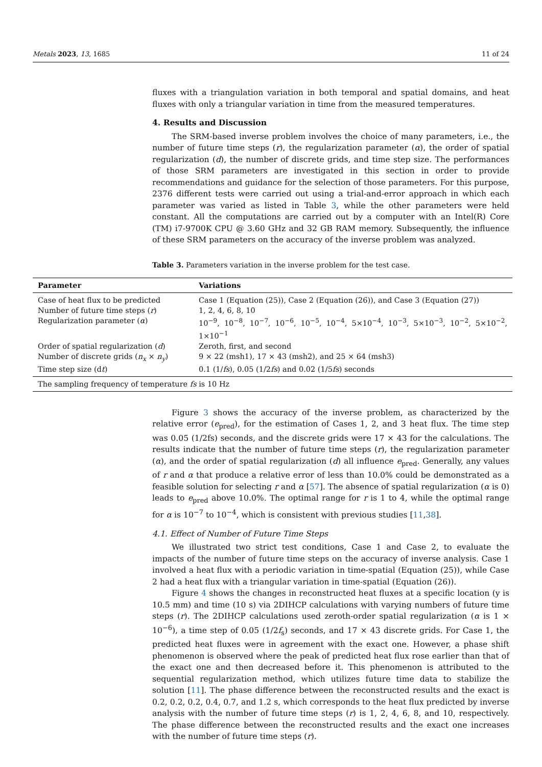Metals 2023, 13, 1685 11 of 24
fluxes with a triangulation variation in both temporal and spatial domains, and heat fluxes with only a triangular variation in time from the measured temperatures.
4. Results and Discussion
The SRM-based inverse problem involves the choice of many parameters, i.e., the number of future time steps (r), the regularization parameter (α), the order of spatial regularization (d), the number of discrete grids, and time step size. The performances of those SRM parameters are investigated in this section in order to provide recommendations and guidance for the selection of those parameters. For this purpose, 2376 different tests were carried out using a trial-and-error approach in which each parameter was varied as listed in Table 3, while the other parameters were held constant. All the computations are carried out by a computer with an Intel(R) Core (TM) i7-9700K CPU @ 3.60 GHz and 32 GB RAM memory. Subsequently, the influence of these SRM parameters on the accuracy of the inverse problem was analyzed.
Table 3. Parameters variation in the inverse problem for the test case.
| Parameter | Variations |
| --- | --- |
| Case of heat flux to be predicted | Case 1 (Equation (25)), Case 2 (Equation (26)), and Case 3 (Equation (27)) |
| Number of future time steps ( r ) | 1, 2, 4, 6, 8, 10 |
| Regularization parameter ( α ) | 10<sup>−9</sup>, 10<sup>−8</sup>, 10<sup>−7</sup>, 10<sup>−6</sup>, 10<sup>−5</sup>, 10<sup>−4</sup>, 5×10<sup>−4</sup>, 10<sup>−3</sup>, 5×10<sup>−3</sup>, 10<sup>−2</sup>, 5×10<sup>−2</sup>, 1×10<sup>−1</sup> |
| Order of spatial regularization ( d ) | Zeroth, first, and second |
| Number of discrete grids ( n<sub>x</sub> × n<sub>y</sub> ) | 9 × 22 (msh1), 17 × 43 (msh2), and 25 × 64 (msh3) |
| Time step size (d t ) | 0.1 (1/ fs ), 0.05 (1/2 fs ) and 0.02 (1/5 fs ) seconds |
| The sampling frequency of temperature fs is 10 Hz | |
Figure 3 shows the accuracy of the inverse problem, as characterized by the relative error (e<sub>pred</sub>), for the estimation of Cases 1, 2, and 3 heat flux. The time step was 0.05 (1/2fs) seconds, and the discrete grids were 17 × 43 for the calculations. The results indicate that the number of future time steps (r), the regularization parameter (α), and the order of spatial regularization (d) all influence e<sub>pred</sub>. Generally, any values of r and α that produce a relative error of less than 10.0% could be demonstrated as a feasible solution for selecting r and α [57]. The absence of spatial regularization (α is 0) leads to e<sub>pred</sub> above 10.0%. The optimal range for r is 1 to 4, while the optimal range for α is 10<sup>−7</sup> to 10<sup>−4</sup>, which is consistent with previous studies [11,38].
4.1. Effect of Number of Future Time Steps
We illustrated two strict test conditions, Case 1 and Case 2, to evaluate the impacts of the number of future time steps on the accuracy of inverse analysis. Case 1 involved a heat flux with a periodic variation in time-spatial (Equation (25)), while Case 2 had a heat flux with a triangular variation in time-spatial (Equation (26)).
Figure 4 shows the changes in reconstructed heat fluxes at a specific location (y is 10.5 mm) and time (10 s) via 2DIHCP calculations with varying numbers of future time steps (r). The 2DIHCP calculations used zeroth-order spatial regularization (α is 1 × 10<sup>−6</sup>), a time step of 0.05 (1/2f<sub>s</sub>) seconds, and 17 × 43 discrete grids. For Case 1, the predicted heat fluxes were in agreement with the exact one. However, a phase shift phenomenon is observed where the peak of predicted heat flux rose earlier than that of the exact one and then decreased before it. This phenomenon is attributed to the sequential regularization method, which utilizes future time data to stabilize the solution [11]. The phase difference between the reconstructed results and the exact is 0.2, 0.2, 0.2, 0.4, 0.7, and 1.2 s, which corresponds to the heat flux predicted by inverse analysis with the number of future time steps (r) is 1, 2, 4, 6, 8, and 10, respectively. The phase difference between the reconstructed results and the exact one increases with the number of future time steps (r).